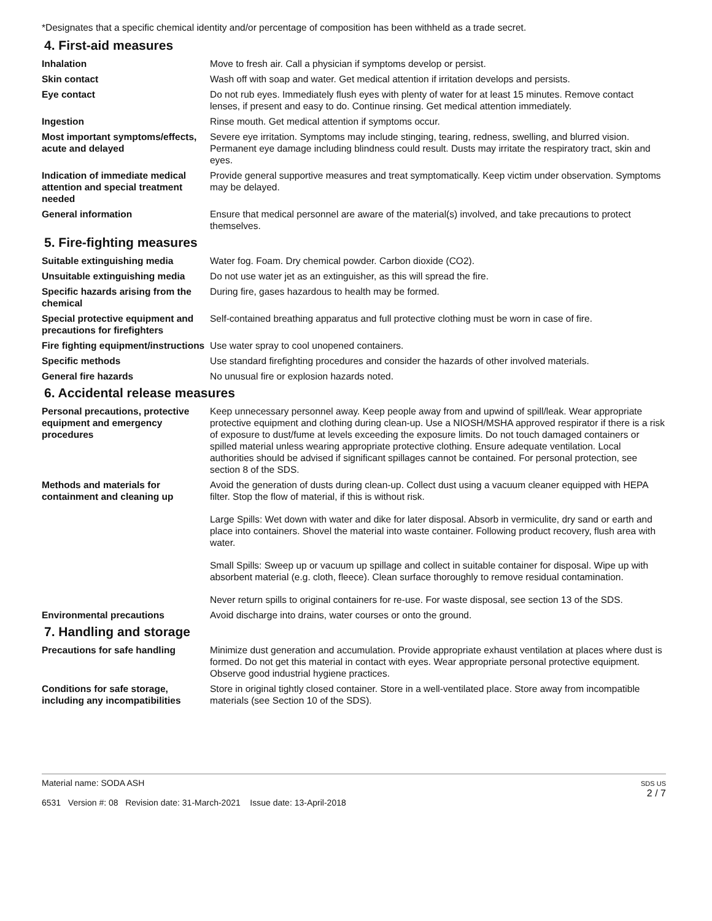*Designates that a specific chemical identity and/or percentage of composition has been withheld as a trade secret.
4. First-aid measures
Inhalation Move to fresh air. Call a physician if symptoms develop or persist.
Skin contact Wash off with soap and water. Get medical attention if irritation develops and persists.
Eye contact Do not rub eyes. Immediately flush eyes with plenty of water for at least 15 minutes. Remove contact lenses, if present and easy to do. Continue rinsing. Get medical attention immediately.
Ingestion Rinse mouth. Get medical attention if symptoms occur.
Most important symptoms/effects, acute and delayed
Severe eye irritation. Symptoms may include stinging, tearing, redness, swelling, and blurred vision. Permanent eye damage including blindness could result. Dusts may irritate the respiratory tract, skin and eyes.
Indication of immediate medical attention and special treatment needed
Provide general supportive measures and treat symptomatically. Keep victim under observation. Symptoms may be delayed.
General information Ensure that medical personnel are aware of the material(s) involved, and take precautions to protect themselves.
5. Fire-fighting measures
Suitable extinguishing media Water fog. Foam. Dry chemical powder. Carbon dioxide (CO2).
Unsuitable extinguishing media
Do not use water jet as an extinguisher, as this will spread the fire.
Specific hazards arising from the chemical
During fire, gases hazardous to health may be formed.
Special protective equipment and precautions for firefighters
Self-contained breathing apparatus and full protective clothing must be worn in case of fire.
Fire fighting equipment/instructions
Use water spray to cool unopened containers.
Specific methods Use standard firefighting procedures and consider the hazards of other involved materials.
General fire hazards No unusual fire or explosion hazards noted.
6. Accidental release measures
Personal precautions, protective equipment and emergency procedures
Keep unnecessary personnel away. Keep people away from and upwind of spill/leak. Wear appropriate protective equipment and clothing during clean-up. Use a NIOSH/MSHA approved respirator if there is a risk of exposure to dust/fume at levels exceeding the exposure limits. Do not touch damaged containers or spilled material unless wearing appropriate protective clothing. Ensure adequate ventilation. Local authorities should be advised if significant spillages cannot be contained. For personal protection, see section 8 of the SDS.
Methods and materials for containment and cleaning up
Avoid the generation of dusts during clean-up. Collect dust using a vacuum cleaner equipped with HEPA filter. Stop the flow of material, if this is without risk.
Large Spills: Wet down with water and dike for later disposal. Absorb in vermiculite, dry sand or earth and place into containers. Shovel the material into waste container. Following product recovery, flush area with water.
Small Spills: Sweep up or vacuum up spillage and collect in suitable container for disposal. Wipe up with absorbent material (e.g. cloth, fleece). Clean surface thoroughly to remove residual contamination.
Never return spills to original containers for re-use. For waste disposal, see section 13 of the SDS.
Environmental precautions Avoid discharge into drains, water courses or onto the ground.
7. Handling and storage
Precautions for safe handling Minimize dust generation and accumulation. Provide appropriate exhaust ventilation at places where dust is formed. Do not get this material in contact with eyes. Wear appropriate personal protective equipment. Observe good industrial hygiene practices.
Conditions for safe storage, including any incompatibilities
Store in original tightly closed container. Store in a well-ventilated place. Store away from incompatible materials (see Section 10 of the SDS).
Material name: SODA ASH
6531 Version #: 08 Revision date: 31-March-2021 Issue date: 13-April-2018
SDS US
2 / 7